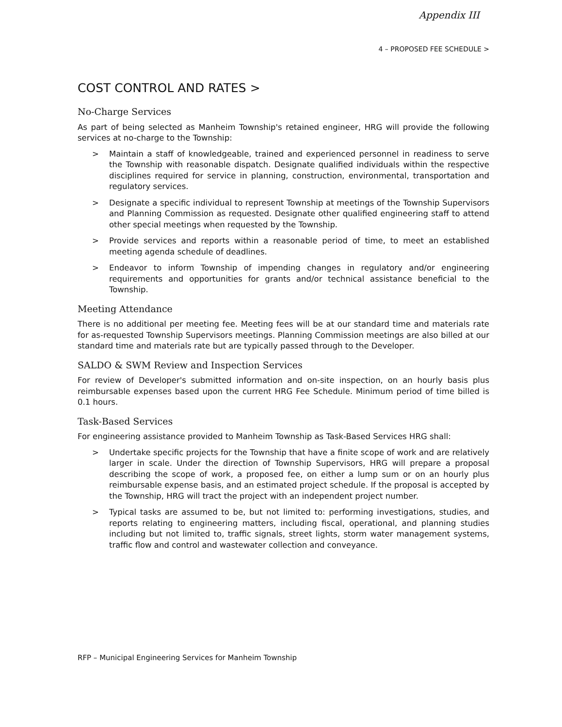Appendix III
4 – PROPOSED FEE SCHEDULE >
COST CONTROL AND RATES >
No-Charge Services
As part of being selected as Manheim Township's retained engineer, HRG will provide the following services at no-charge to the Township:
> Maintain a staff of knowledgeable, trained and experienced personnel in readiness to serve the Township with reasonable dispatch. Designate qualified individuals within the respective disciplines required for service in planning, construction, environmental, transportation and regulatory services.
> Designate a specific individual to represent Township at meetings of the Township Supervisors and Planning Commission as requested. Designate other qualified engineering staff to attend other special meetings when requested by the Township.
> Provide services and reports within a reasonable period of time, to meet an established meeting agenda schedule of deadlines.
> Endeavor to inform Township of impending changes in regulatory and/or engineering requirements and opportunities for grants and/or technical assistance beneficial to the Township.
Meeting Attendance
There is no additional per meeting fee. Meeting fees will be at our standard time and materials rate for as-requested Township Supervisors meetings. Planning Commission meetings are also billed at our standard time and materials rate but are typically passed through to the Developer.
SALDO & SWM Review and Inspection Services
For review of Developer's submitted information and on-site inspection, on an hourly basis plus reimbursable expenses based upon the current HRG Fee Schedule. Minimum period of time billed is 0.1 hours.
Task-Based Services
For engineering assistance provided to Manheim Township as Task-Based Services HRG shall:
> Undertake specific projects for the Township that have a finite scope of work and are relatively larger in scale. Under the direction of Township Supervisors, HRG will prepare a proposal describing the scope of work, a proposed fee, on either a lump sum or on an hourly plus reimbursable expense basis, and an estimated project schedule. If the proposal is accepted by the Township, HRG will tract the project with an independent project number.
> Typical tasks are assumed to be, but not limited to: performing investigations, studies, and reports relating to engineering matters, including fiscal, operational, and planning studies including but not limited to, traffic signals, street lights, storm water management systems, traffic flow and control and wastewater collection and conveyance.
RFP – Municipal Engineering Services for Manheim Township